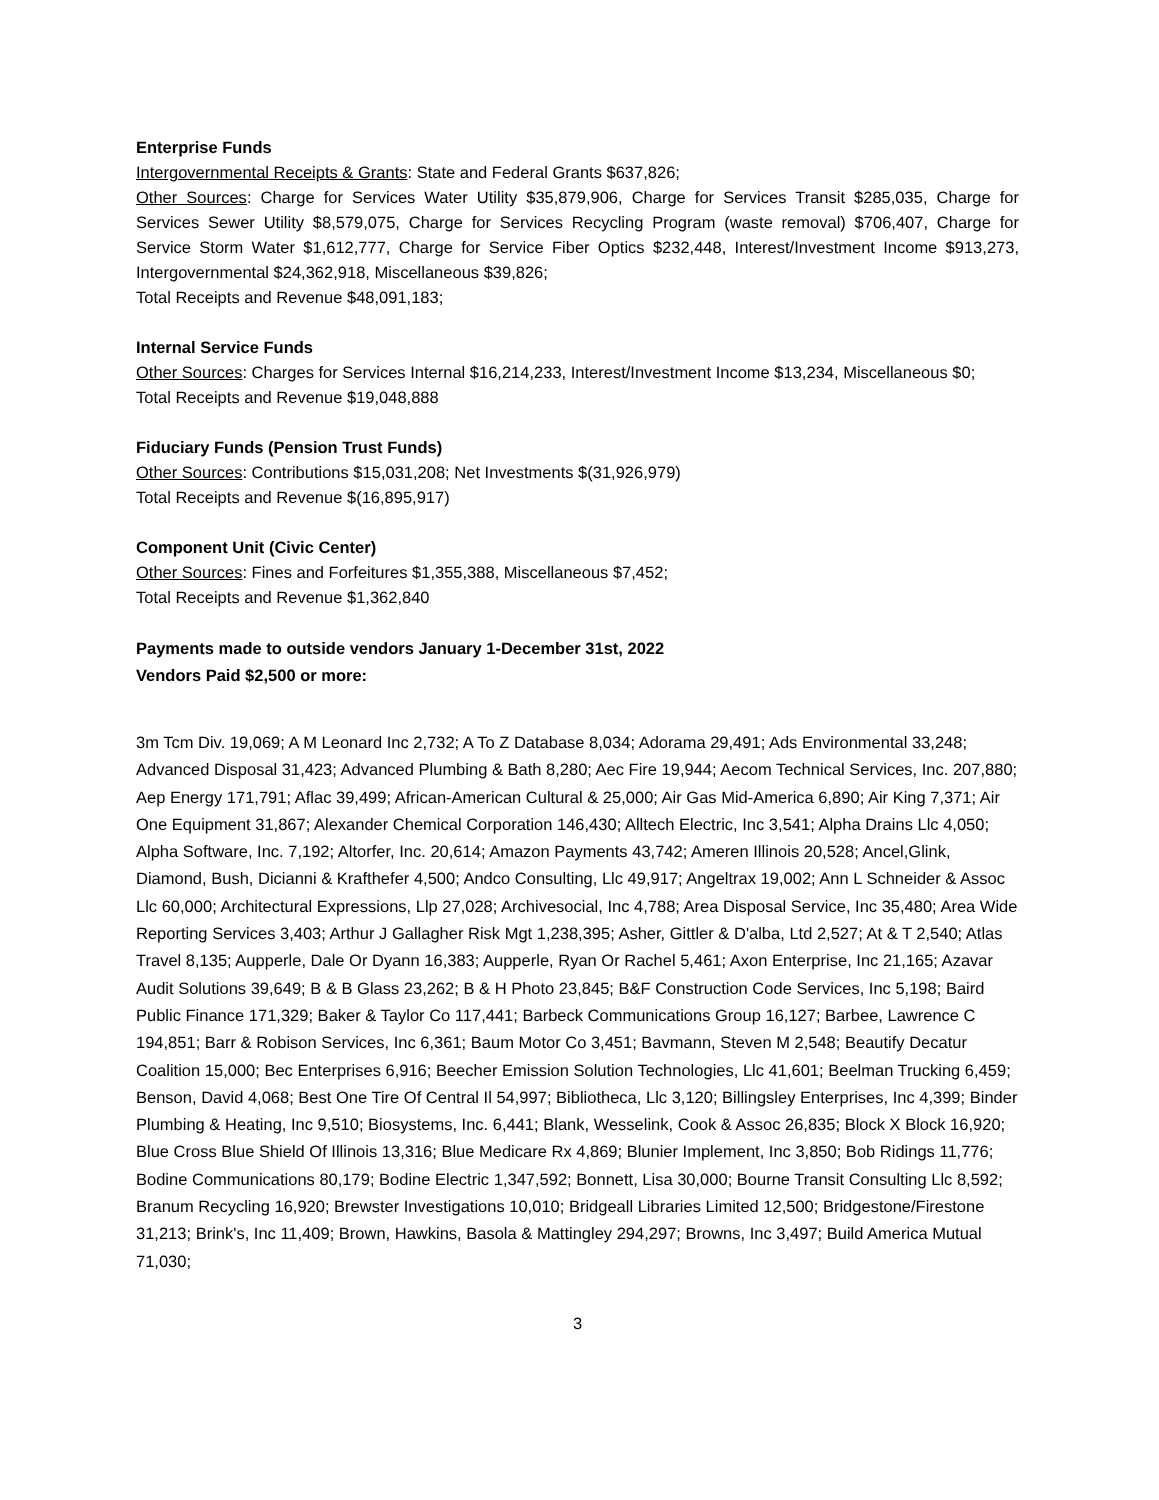Enterprise Funds
Intergovernmental Receipts & Grants: State and Federal Grants $637,826;
Other Sources: Charge for Services Water Utility $35,879,906, Charge for Services Transit $285,035, Charge for Services Sewer Utility $8,579,075, Charge for Services Recycling Program (waste removal) $706,407, Charge for Service Storm Water $1,612,777, Charge for Service Fiber Optics $232,448, Interest/Investment Income $913,273, Intergovernmental $24,362,918, Miscellaneous $39,826;
Total Receipts and Revenue $48,091,183;
Internal Service Funds
Other Sources: Charges for Services Internal $16,214,233, Interest/Investment Income $13,234, Miscellaneous $0;
Total Receipts and Revenue $19,048,888
Fiduciary Funds (Pension Trust Funds)
Other Sources: Contributions $15,031,208; Net Investments $(31,926,979)
Total Receipts and Revenue $(16,895,917)
Component Unit (Civic Center)
Other Sources: Fines and Forfeitures $1,355,388, Miscellaneous $7,452;
Total Receipts and Revenue $1,362,840
Payments made to outside vendors January 1-December 31st, 2022
Vendors Paid $2,500 or more:
3m Tcm Div. 19,069; A M Leonard Inc 2,732; A To Z Database 8,034; Adorama 29,491; Ads Environmental 33,248; Advanced Disposal 31,423; Advanced Plumbing & Bath 8,280; Aec Fire 19,944; Aecom Technical Services, Inc. 207,880; Aep Energy 171,791; Aflac 39,499; African-American Cultural & 25,000; Air Gas Mid-America 6,890; Air King 7,371; Air One Equipment 31,867; Alexander Chemical Corporation 146,430; Alltech Electric, Inc 3,541; Alpha Drains Llc 4,050; Alpha Software, Inc. 7,192; Altorfer, Inc. 20,614; Amazon Payments 43,742; Ameren Illinois 20,528; Ancel,Glink, Diamond, Bush, Dicianni & Krafthefer 4,500; Andco Consulting, Llc 49,917; Angeltrax 19,002; Ann L Schneider & Assoc Llc 60,000; Architectural Expressions, Llp 27,028; Archivesocial, Inc 4,788; Area Disposal Service, Inc 35,480; Area Wide Reporting Services 3,403; Arthur J Gallagher Risk Mgt 1,238,395; Asher, Gittler & D'alba, Ltd 2,527; At & T 2,540; Atlas Travel 8,135; Aupperle, Dale Or Dyann 16,383; Aupperle, Ryan Or Rachel 5,461; Axon Enterprise, Inc 21,165; Azavar Audit Solutions 39,649; B & B Glass 23,262; B & H Photo 23,845; B&F Construction Code Services, Inc 5,198; Baird Public Finance 171,329; Baker & Taylor Co 117,441; Barbeck Communications Group 16,127; Barbee, Lawrence C 194,851; Barr & Robison Services, Inc 6,361; Baum Motor Co 3,451; Bavmann, Steven M 2,548; Beautify Decatur Coalition 15,000; Bec Enterprises 6,916; Beecher Emission Solution Technologies, Llc 41,601; Beelman Trucking 6,459; Benson, David 4,068; Best One Tire Of Central Il 54,997; Bibliotheca, Llc 3,120; Billingsley Enterprises, Inc 4,399; Binder Plumbing & Heating, Inc 9,510; Biosystems, Inc. 6,441; Blank, Wesselink, Cook & Assoc 26,835; Block X Block 16,920; Blue Cross Blue Shield Of Illinois 13,316; Blue Medicare Rx 4,869; Blunier Implement, Inc 3,850; Bob Ridings 11,776; Bodine Communications 80,179; Bodine Electric 1,347,592; Bonnett, Lisa 30,000; Bourne Transit Consulting Llc 8,592; Branum Recycling 16,920; Brewster Investigations 10,010; Bridgeall Libraries Limited 12,500; Bridgestone/Firestone 31,213; Brink's, Inc 11,409; Brown, Hawkins, Basola & Mattingley 294,297; Browns, Inc 3,497; Build America Mutual 71,030;
3